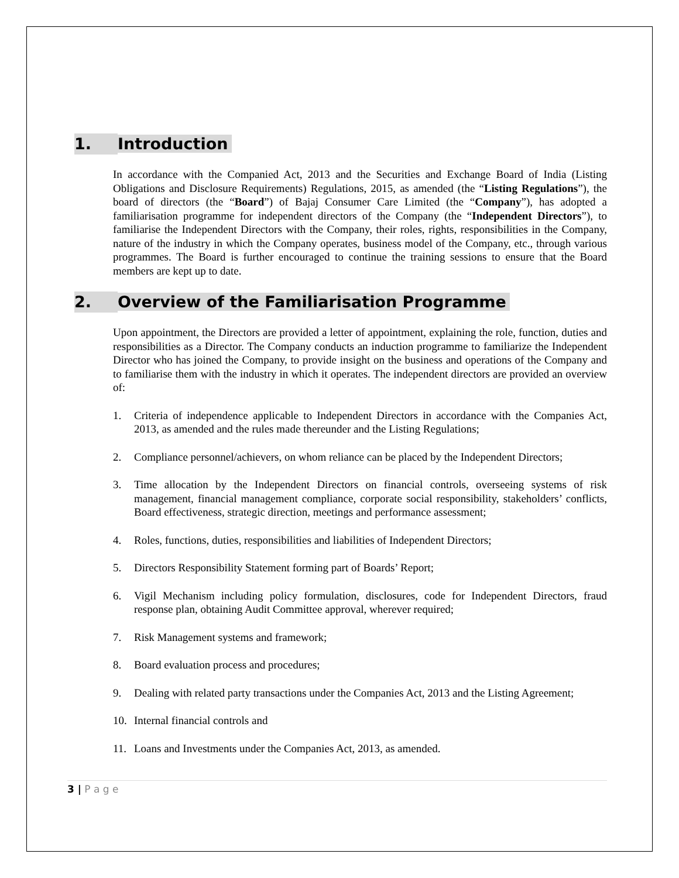1. Introduction
In accordance with the Companied Act, 2013 and the Securities and Exchange Board of India (Listing Obligations and Disclosure Requirements) Regulations, 2015, as amended (the “Listing Regulations”), the board of directors (the “Board”) of Bajaj Consumer Care Limited (the “Company”), has adopted a familiarisation programme for independent directors of the Company (the “Independent Directors”), to familiarise the Independent Directors with the Company, their roles, rights, responsibilities in the Company, nature of the industry in which the Company operates, business model of the Company, etc., through various programmes. The Board is further encouraged to continue the training sessions to ensure that the Board members are kept up to date.
2. Overview of the Familiarisation Programme
Upon appointment, the Directors are provided a letter of appointment, explaining the role, function, duties and responsibilities as a Director. The Company conducts an induction programme to familiarize the Independent Director who has joined the Company, to provide insight on the business and operations of the Company and to familiarise them with the industry in which it operates. The independent directors are provided an overview of:
1. Criteria of independence applicable to Independent Directors in accordance with the Companies Act, 2013, as amended and the rules made thereunder and the Listing Regulations;
2. Compliance personnel/achievers, on whom reliance can be placed by the Independent Directors;
3. Time allocation by the Independent Directors on financial controls, overseeing systems of risk management, financial management compliance, corporate social responsibility, stakeholders’ conflicts, Board effectiveness, strategic direction, meetings and performance assessment;
4. Roles, functions, duties, responsibilities and liabilities of Independent Directors;
5. Directors Responsibility Statement forming part of Boards’ Report;
6. Vigil Mechanism including policy formulation, disclosures, code for Independent Directors, fraud response plan, obtaining Audit Committee approval, wherever required;
7. Risk Management systems and framework;
8. Board evaluation process and procedures;
9. Dealing with related party transactions under the Companies Act, 2013 and the Listing Agreement;
10. Internal financial controls and
11. Loans and Investments under the Companies Act, 2013, as amended.
3 | P a g e